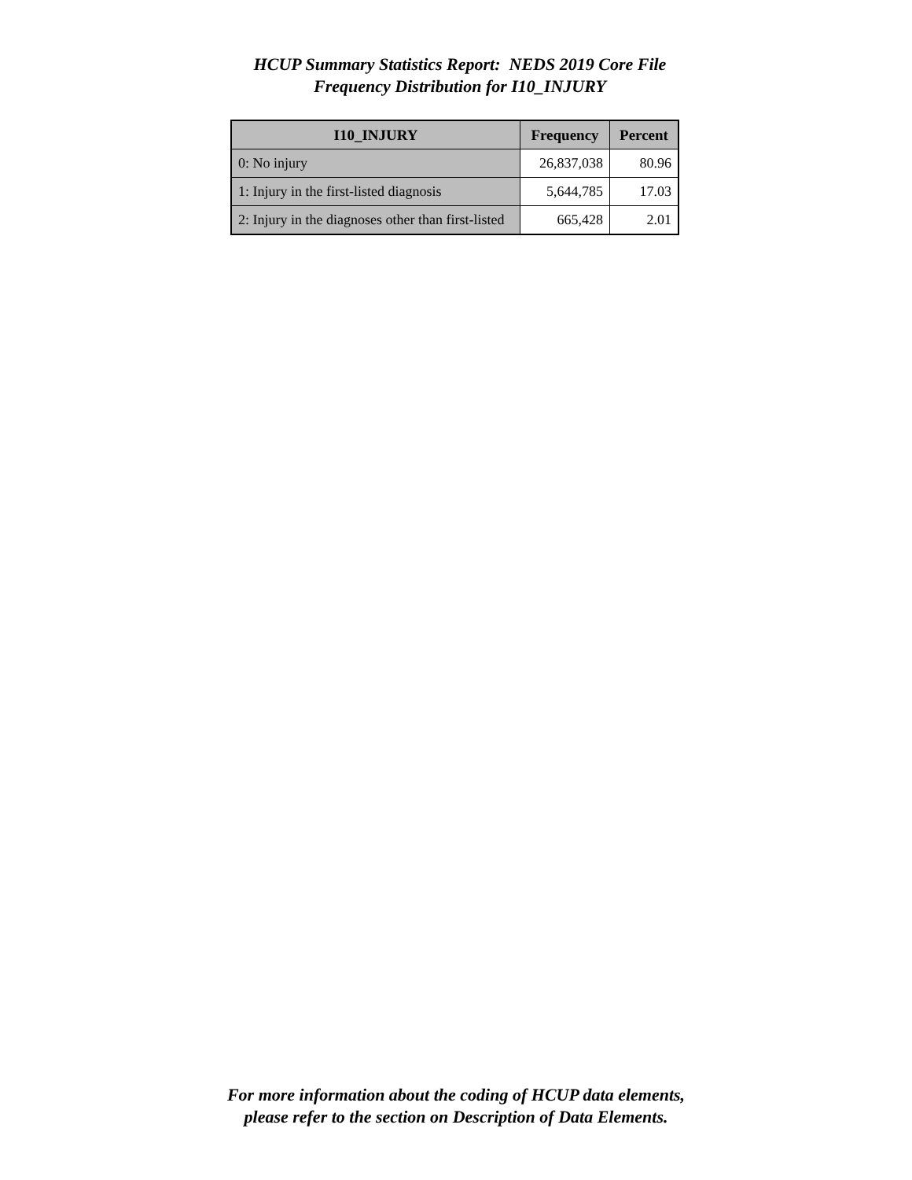HCUP Summary Statistics Report: NEDS 2019 Core File
Frequency Distribution for I10_INJURY
| I10_INJURY | Frequency | Percent |
| --- | --- | --- |
| 0: No injury | 26,837,038 | 80.96 |
| 1: Injury in the first-listed diagnosis | 5,644,785 | 17.03 |
| 2: Injury in the diagnoses other than first-listed | 665,428 | 2.01 |
For more information about the coding of HCUP data elements,
please refer to the section on Description of Data Elements.